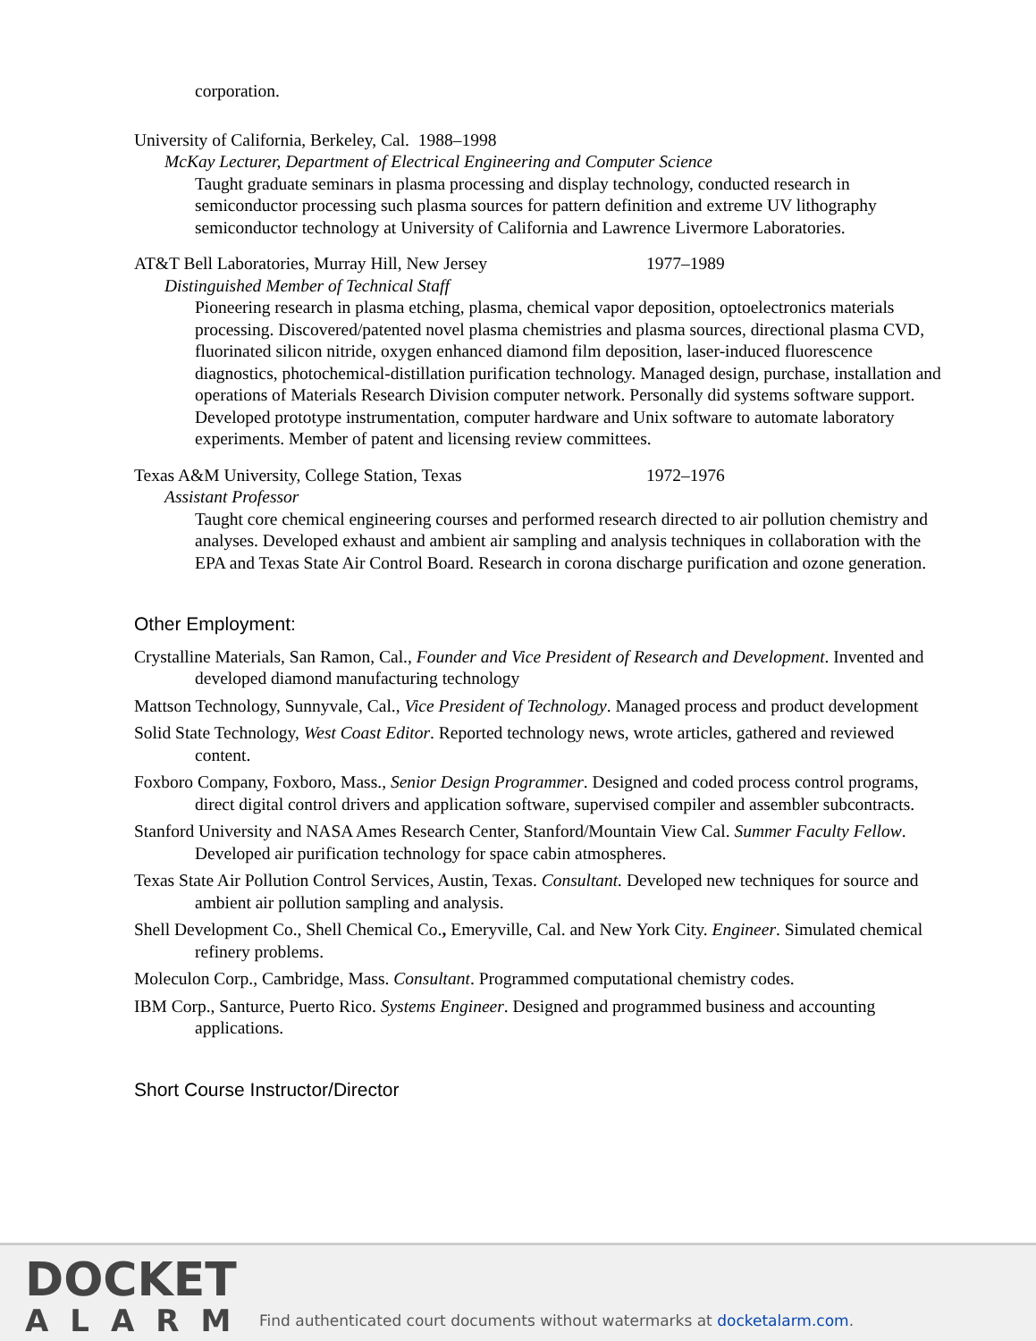corporation.
University of California, Berkeley, Cal. 1988–1998
McKay Lecturer, Department of Electrical Engineering and Computer Science
Taught graduate seminars in plasma processing and display technology, conducted research in semiconductor processing such plasma sources for pattern definition and extreme UV lithography semiconductor technology at University of California and Lawrence Livermore Laboratories.
AT&T Bell Laboratories, Murray Hill, New Jersey 1977–1989
Distinguished Member of Technical Staff
Pioneering research in plasma etching, plasma, chemical vapor deposition, optoelectronics materials processing. Discovered/patented novel plasma chemistries and plasma sources, directional plasma CVD, fluorinated silicon nitride, oxygen enhanced diamond film deposition, laser-induced fluorescence diagnostics, photochemical-distillation purification technology. Managed design, purchase, installation and operations of Materials Research Division computer network. Personally did systems software support. Developed prototype instrumentation, computer hardware and Unix software to automate laboratory experiments. Member of patent and licensing review committees.
Texas A&M University, College Station, Texas 1972–1976
Assistant Professor
Taught core chemical engineering courses and performed research directed to air pollution chemistry and analyses. Developed exhaust and ambient air sampling and analysis techniques in collaboration with the EPA and Texas State Air Control Board. Research in corona discharge purification and ozone generation.
Other Employment:
Crystalline Materials, San Ramon, Cal., Founder and Vice President of Research and Development. Invented and developed diamond manufacturing technology
Mattson Technology, Sunnyvale, Cal., Vice President of Technology. Managed process and product development
Solid State Technology, West Coast Editor. Reported technology news, wrote articles, gathered and reviewed content.
Foxboro Company, Foxboro, Mass., Senior Design Programmer. Designed and coded process control programs, direct digital control drivers and application software, supervised compiler and assembler subcontracts.
Stanford University and NASA Ames Research Center, Stanford/Mountain View Cal. Summer Faculty Fellow. Developed air purification technology for space cabin atmospheres.
Texas State Air Pollution Control Services, Austin, Texas. Consultant. Developed new techniques for source and ambient air pollution sampling and analysis.
Shell Development Co., Shell Chemical Co., Emeryville, Cal. and New York City. Engineer. Simulated chemical refinery problems.
Moleculon Corp., Cambridge, Mass. Consultant. Programmed computational chemistry codes.
IBM Corp., Santurce, Puerto Rico. Systems Engineer. Designed and programmed business and accounting applications.
Short Course Instructor/Director
DOCKET
ALARM
Find authenticated court documents without watermarks at docketalarm.com.